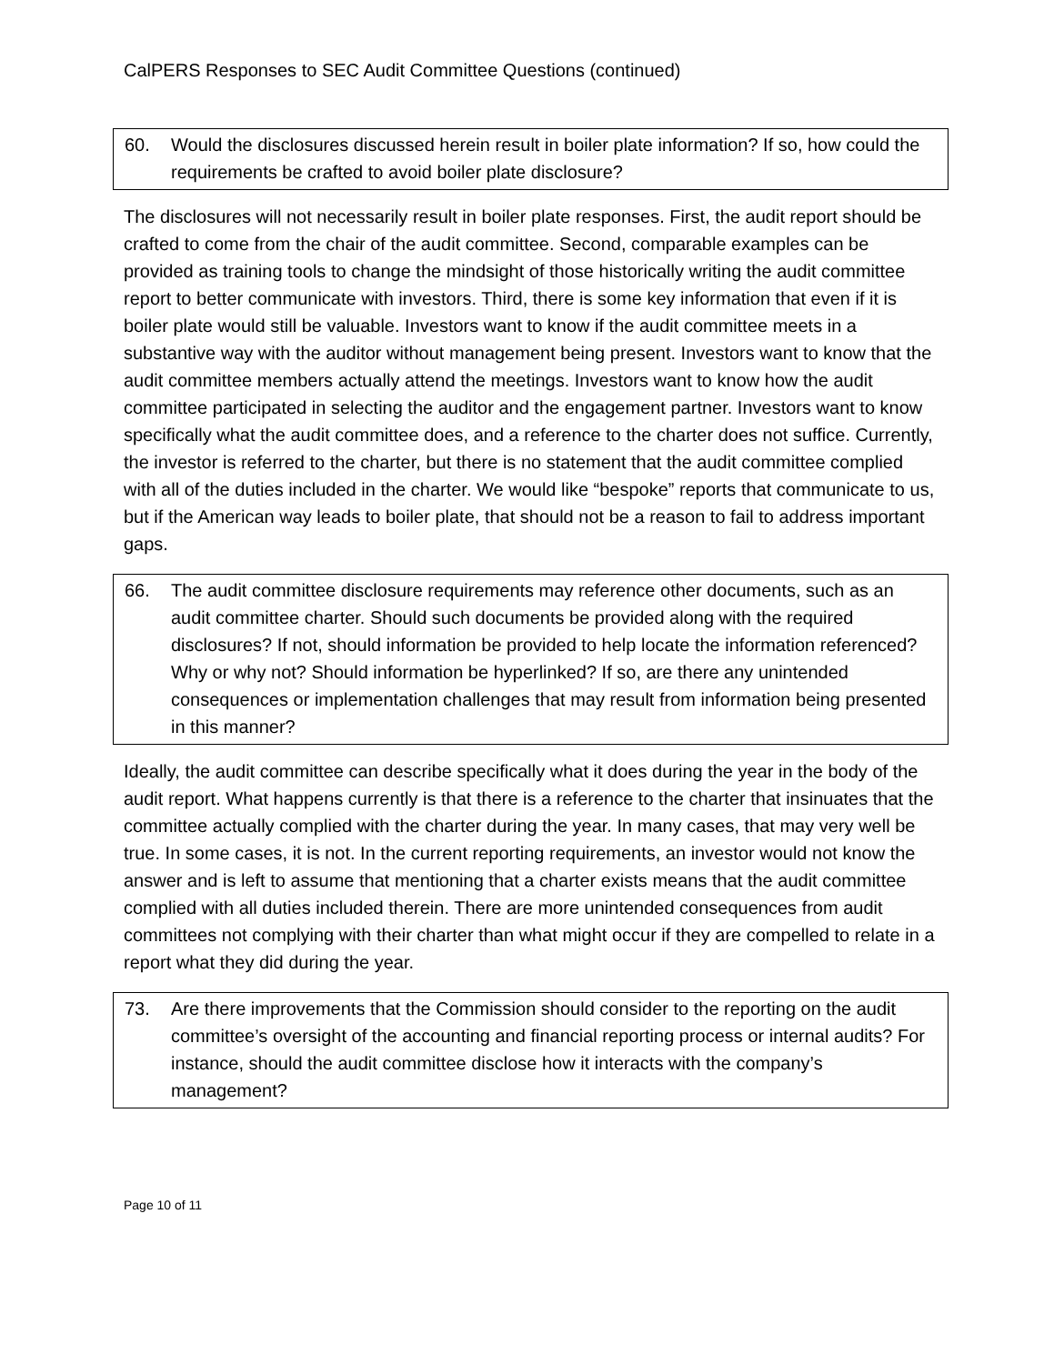CalPERS Responses to SEC Audit Committee Questions (continued)
60. Would the disclosures discussed herein result in boiler plate information? If so, how could the requirements be crafted to avoid boiler plate disclosure?
The disclosures will not necessarily result in boiler plate responses. First, the audit report should be crafted to come from the chair of the audit committee. Second, comparable examples can be provided as training tools to change the mindsight of those historically writing the audit committee report to better communicate with investors. Third, there is some key information that even if it is boiler plate would still be valuable. Investors want to know if the audit committee meets in a substantive way with the auditor without management being present. Investors want to know that the audit committee members actually attend the meetings. Investors want to know how the audit committee participated in selecting the auditor and the engagement partner. Investors want to know specifically what the audit committee does, and a reference to the charter does not suffice. Currently, the investor is referred to the charter, but there is no statement that the audit committee complied with all of the duties included in the charter. We would like “bespoke” reports that communicate to us, but if the American way leads to boiler plate, that should not be a reason to fail to address important gaps.
66. The audit committee disclosure requirements may reference other documents, such as an audit committee charter. Should such documents be provided along with the required disclosures? If not, should information be provided to help locate the information referenced? Why or why not? Should information be hyperlinked? If so, are there any unintended consequences or implementation challenges that may result from information being presented in this manner?
Ideally, the audit committee can describe specifically what it does during the year in the body of the audit report. What happens currently is that there is a reference to the charter that insinuates that the committee actually complied with the charter during the year. In many cases, that may very well be true. In some cases, it is not. In the current reporting requirements, an investor would not know the answer and is left to assume that mentioning that a charter exists means that the audit committee complied with all duties included therein. There are more unintended consequences from audit committees not complying with their charter than what might occur if they are compelled to relate in a report what they did during the year.
73. Are there improvements that the Commission should consider to the reporting on the audit committee’s oversight of the accounting and financial reporting process or internal audits? For instance, should the audit committee disclose how it interacts with the company’s management?
Page 10 of 11